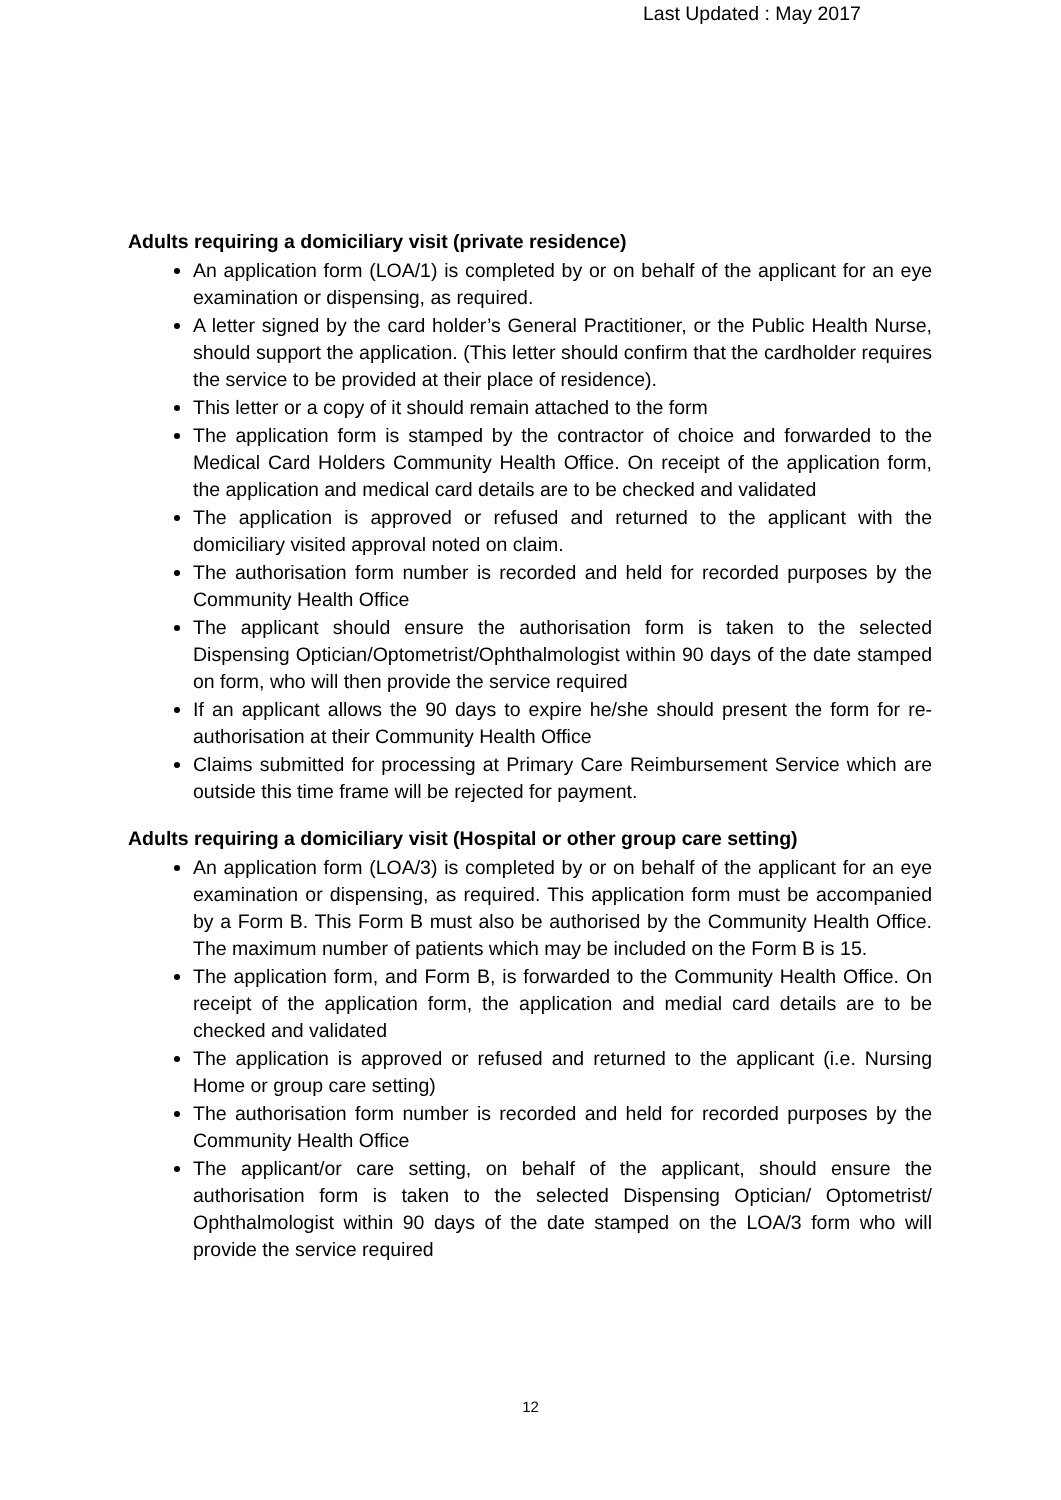Last Updated : May 2017
Adults requiring a domiciliary visit (private residence)
An application form (LOA/1) is completed by or on behalf of the applicant for an eye examination or dispensing, as required.
A letter signed by the card holder’s General Practitioner, or the Public Health Nurse, should support the application. (This letter should confirm that the cardholder requires the service to be provided at their place of residence).
This letter or a copy of it should remain attached to the form
The application form is stamped by the contractor of choice and forwarded to the Medical Card Holders Community Health Office. On receipt of the application form, the application and medical card details are to be checked and validated
The application is approved or refused and returned to the applicant with the domiciliary visited approval noted on claim.
The authorisation form number is recorded and held for recorded purposes by the Community Health Office
The applicant should ensure the authorisation form is taken to the selected Dispensing Optician/Optometrist/Ophthalmologist within 90 days of the date stamped on form, who will then provide the service required
If an applicant allows the 90 days to expire he/she should present the form for re-authorisation at their Community Health Office
Claims submitted for processing at Primary Care Reimbursement Service which are outside this time frame will be rejected for payment.
Adults requiring a domiciliary visit (Hospital or other group care setting)
An application form (LOA/3) is completed by or on behalf of the applicant for an eye examination or dispensing, as required. This application form must be accompanied by a Form B. This Form B must also be authorised by the Community Health Office. The maximum number of patients which may be included on the Form B is 15.
The application form, and Form B, is forwarded to the Community Health Office. On receipt of the application form, the application and medial card details are to be checked and validated
The application is approved or refused and returned to the applicant (i.e. Nursing Home or group care setting)
The authorisation form number is recorded and held for recorded purposes by the Community Health Office
The applicant/or care setting, on behalf of the applicant, should ensure the authorisation form is taken to the selected Dispensing Optician/ Optometrist/ Ophthalmologist within 90 days of the date stamped on the LOA/3 form who will provide the service required
12